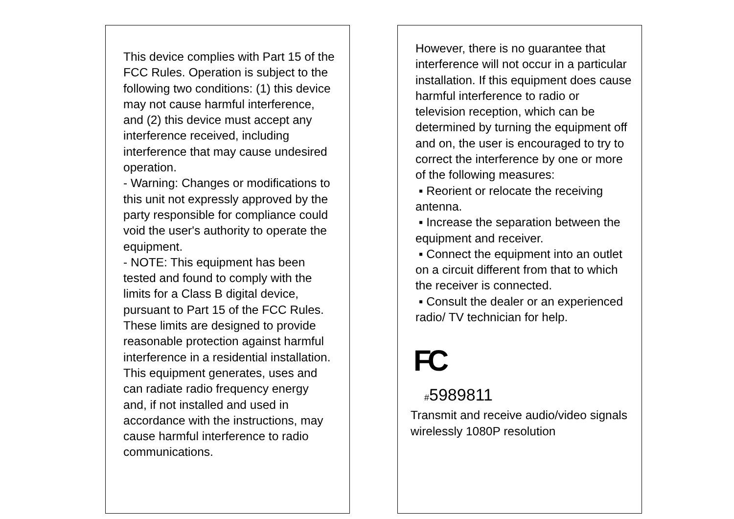This device complies with Part 15 of the FCC Rules. Operation is subject to the following two conditions: (1) this device may not cause harmful interference, and (2) this device must accept any interference received, including interference that may cause undesired operation.
- Warning: Changes or modifications to this unit not expressly approved by the party responsible for compliance could void the user's authority to operate the equipment.
- NOTE: This equipment has been tested and found to comply with the limits for a Class B digital device, pursuant to Part 15 of the FCC Rules. These limits are designed to provide reasonable protection against harmful interference in a residential installation. This equipment generates, uses and can radiate radio frequency energy and, if not installed and used in accordance with the instructions, may cause harmful interference to radio communications.
However, there is no guarantee that interference will not occur in a particular installation. If this equipment does cause harmful interference to radio or television reception, which can be determined by turning the equipment off and on, the user is encouraged to try to correct the interference by one or more of the following measures:
▪ Reorient or relocate the receiving antenna.
▪ Increase the separation between the equipment and receiver.
▪ Connect the equipment into an outlet on a circuit different from that to which the receiver is connected.
▪ Consult the dealer or an experienced radio/ TV technician for help.
FC
#5989811
Transmit and receive audio/video signals wirelessly 1080P resolution